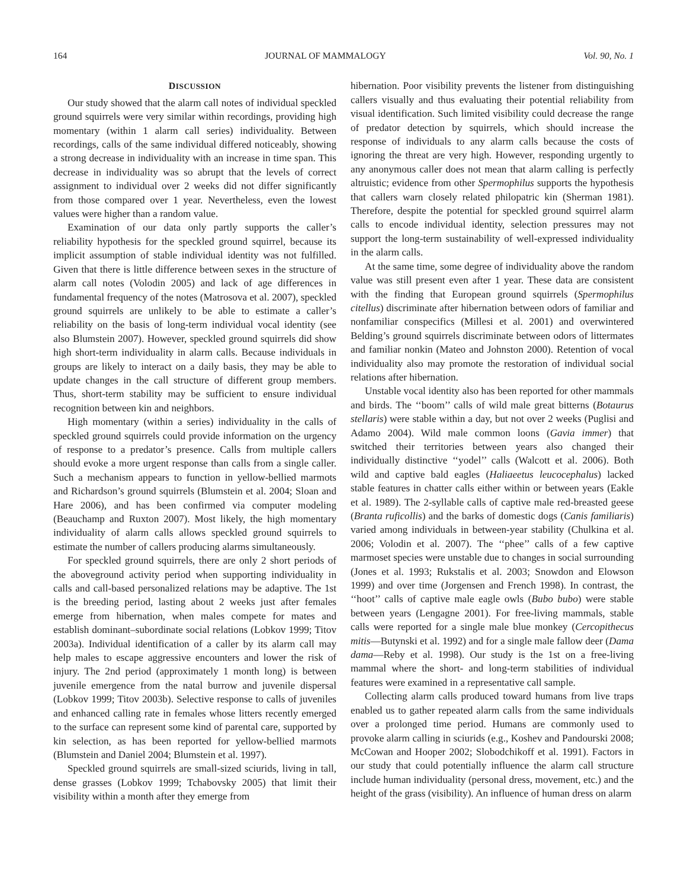164 JOURNAL OF MAMMALOGY Vol. 90, No. 1
DISCUSSION
Our study showed that the alarm call notes of individual speckled ground squirrels were very similar within recordings, providing high momentary (within 1 alarm call series) individuality. Between recordings, calls of the same individual differed noticeably, showing a strong decrease in individuality with an increase in time span. This decrease in individuality was so abrupt that the levels of correct assignment to individual over 2 weeks did not differ significantly from those compared over 1 year. Nevertheless, even the lowest values were higher than a random value.
Examination of our data only partly supports the caller’s reliability hypothesis for the speckled ground squirrel, because its implicit assumption of stable individual identity was not fulfilled. Given that there is little difference between sexes in the structure of alarm call notes (Volodin 2005) and lack of age differences in fundamental frequency of the notes (Matrosova et al. 2007), speckled ground squirrels are unlikely to be able to estimate a caller’s reliability on the basis of long-term individual vocal identity (see also Blumstein 2007). However, speckled ground squirrels did show high short-term individuality in alarm calls. Because individuals in groups are likely to interact on a daily basis, they may be able to update changes in the call structure of different group members. Thus, short-term stability may be sufficient to ensure individual recognition between kin and neighbors.
High momentary (within a series) individuality in the calls of speckled ground squirrels could provide information on the urgency of response to a predator’s presence. Calls from multiple callers should evoke a more urgent response than calls from a single caller. Such a mechanism appears to function in yellow-bellied marmots and Richardson’s ground squirrels (Blumstein et al. 2004; Sloan and Hare 2006), and has been confirmed via computer modeling (Beauchamp and Ruxton 2007). Most likely, the high momentary individuality of alarm calls allows speckled ground squirrels to estimate the number of callers producing alarms simultaneously.
For speckled ground squirrels, there are only 2 short periods of the aboveground activity period when supporting individuality in calls and call-based personalized relations may be adaptive. The 1st is the breeding period, lasting about 2 weeks just after females emerge from hibernation, when males compete for mates and establish dominant–subordinate social relations (Lobkov 1999; Titov 2003a). Individual identification of a caller by its alarm call may help males to escape aggressive encounters and lower the risk of injury. The 2nd period (approximately 1 month long) is between juvenile emergence from the natal burrow and juvenile dispersal (Lobkov 1999; Titov 2003b). Selective response to calls of juveniles and enhanced calling rate in females whose litters recently emerged to the surface can represent some kind of parental care, supported by kin selection, as has been reported for yellow-bellied marmots (Blumstein and Daniel 2004; Blumstein et al. 1997).
Speckled ground squirrels are small-sized sciurids, living in tall, dense grasses (Lobkov 1999; Tchabovsky 2005) that limit their visibility within a month after they emerge from
hibernation. Poor visibility prevents the listener from distinguishing callers visually and thus evaluating their potential reliability from visual identification. Such limited visibility could decrease the range of predator detection by squirrels, which should increase the response of individuals to any alarm calls because the costs of ignoring the threat are very high. However, responding urgently to any anonymous caller does not mean that alarm calling is perfectly altruistic; evidence from other Spermophilus supports the hypothesis that callers warn closely related philopatric kin (Sherman 1981). Therefore, despite the potential for speckled ground squirrel alarm calls to encode individual identity, selection pressures may not support the long-term sustainability of well-expressed individuality in the alarm calls.
At the same time, some degree of individuality above the random value was still present even after 1 year. These data are consistent with the finding that European ground squirrels (Spermophilus citellus) discriminate after hibernation between odors of familiar and nonfamiliar conspecifics (Millesi et al. 2001) and overwintered Belding’s ground squirrels discriminate between odors of littermates and familiar nonkin (Mateo and Johnston 2000). Retention of vocal individuality also may promote the restoration of individual social relations after hibernation.
Unstable vocal identity also has been reported for other mammals and birds. The ‘‘boom’’ calls of wild male great bitterns (Botaurus stellaris) were stable within a day, but not over 2 weeks (Puglisi and Adamo 2004). Wild male common loons (Gavia immer) that switched their territories between years also changed their individually distinctive ‘‘yodel’’ calls (Walcott et al. 2006). Both wild and captive bald eagles (Haliaeetus leucocephalus) lacked stable features in chatter calls either within or between years (Eakle et al. 1989). The 2-syllable calls of captive male red-breasted geese (Branta ruficollis) and the barks of domestic dogs (Canis familiaris) varied among individuals in between-year stability (Chulkina et al. 2006; Volodin et al. 2007). The ‘‘phee’’ calls of a few captive marmoset species were unstable due to changes in social surrounding (Jones et al. 1993; Rukstalis et al. 2003; Snowdon and Elowson 1999) and over time (Jorgensen and French 1998). In contrast, the ‘‘hoot’’ calls of captive male eagle owls (Bubo bubo) were stable between years (Lengagne 2001). For free-living mammals, stable calls were reported for a single male blue monkey (Cercopithecus mitis—Butynski et al. 1992) and for a single male fallow deer (Dama dama—Reby et al. 1998). Our study is the 1st on a free-living mammal where the short- and long-term stabilities of individual features were examined in a representative call sample.
Collecting alarm calls produced toward humans from live traps enabled us to gather repeated alarm calls from the same individuals over a prolonged time period. Humans are commonly used to provoke alarm calling in sciurids (e.g., Koshev and Pandourski 2008; McCowan and Hooper 2002; Slobodchikoff et al. 1991). Factors in our study that could potentially influence the alarm call structure include human individuality (personal dress, movement, etc.) and the height of the grass (visibility). An influence of human dress on alarm